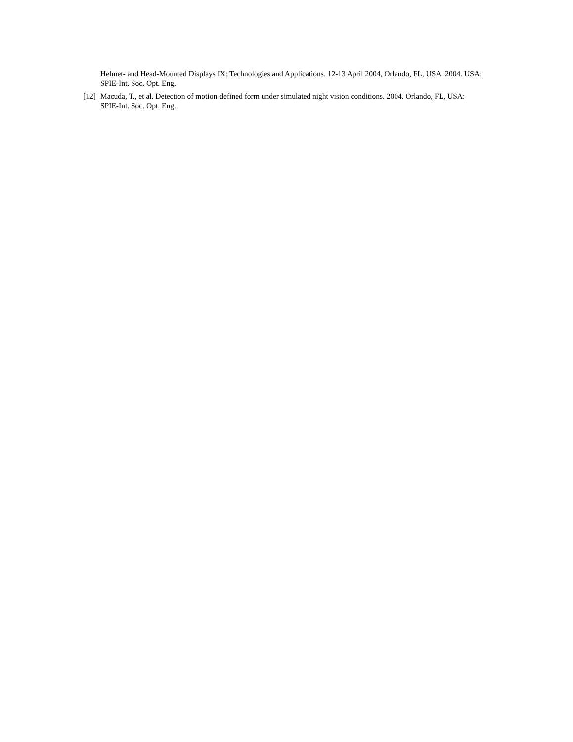Helmet- and Head-Mounted Displays IX: Technologies and Applications, 12-13 April 2004, Orlando, FL, USA. 2004. USA: SPIE-Int. Soc. Opt. Eng.
[12] Macuda, T., et al. Detection of motion-defined form under simulated night vision conditions. 2004. Orlando, FL, USA: SPIE-Int. Soc. Opt. Eng.